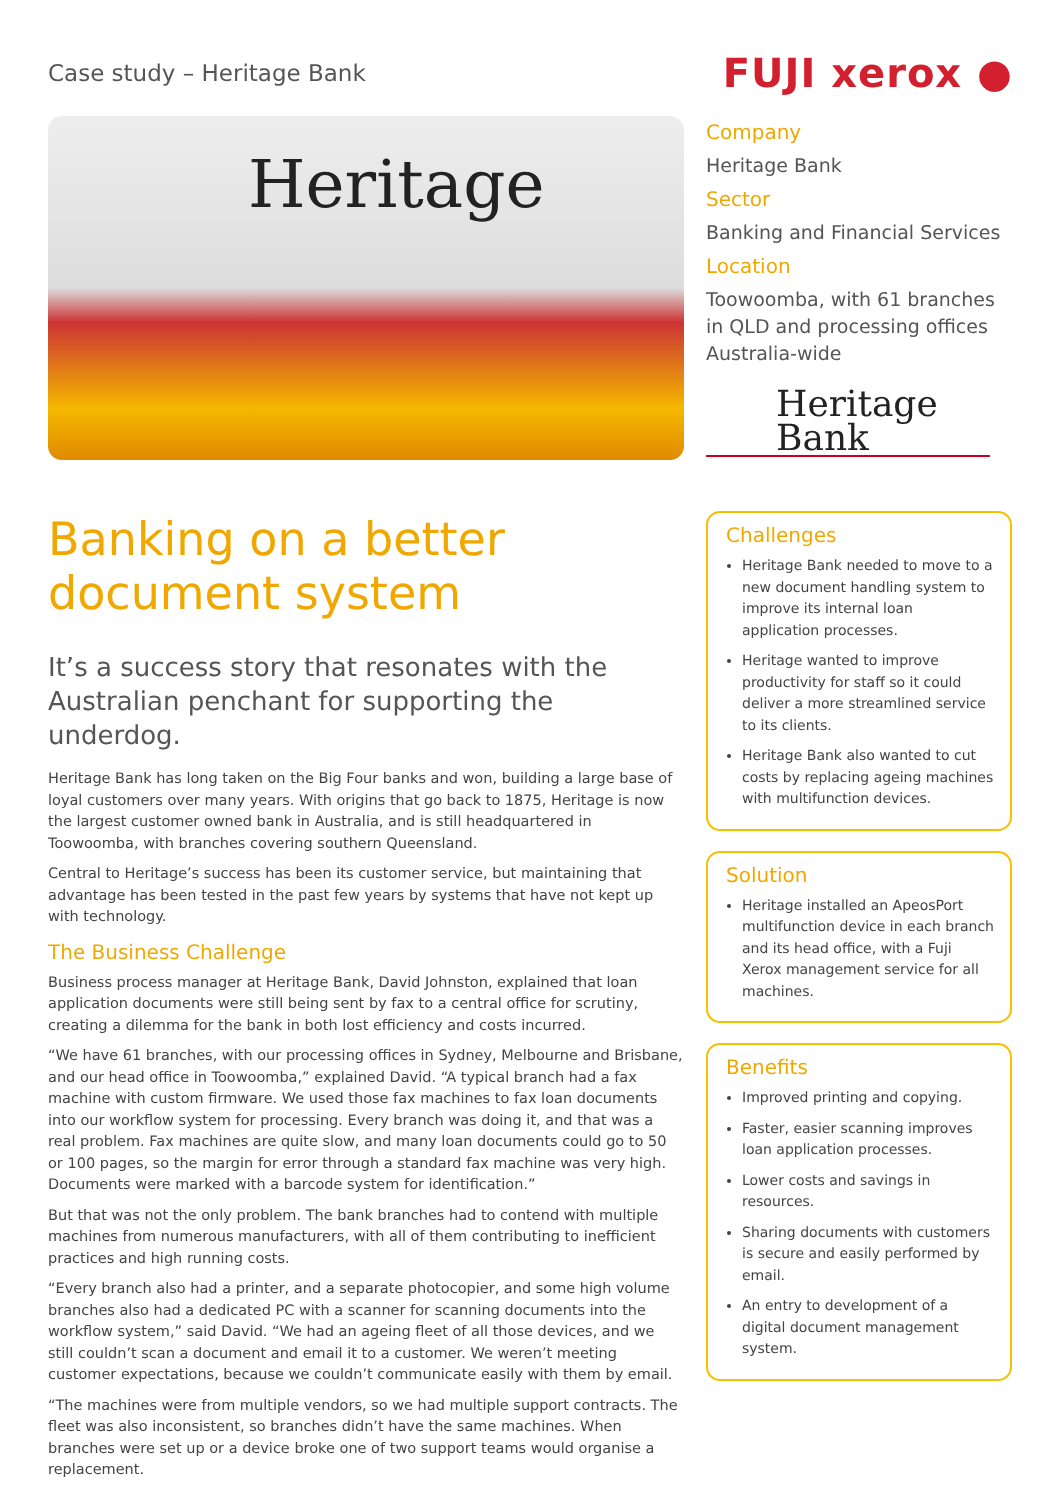Case study – Heritage Bank
FUJI xerox ●
Heritage
Banking on a better document system
It’s a success story that resonates with the Australian penchant for supporting the underdog.
Heritage Bank has long taken on the Big Four banks and won, building a large base of loyal customers over many years. With origins that go back to 1875, Heritage is now the largest customer owned bank in Australia, and is still headquartered in Toowoomba, with branches covering southern Queensland.
Central to Heritage’s success has been its customer service, but maintaining that advantage has been tested in the past few years by systems that have not kept up with technology.
The Business Challenge
Business process manager at Heritage Bank, David Johnston, explained that loan application documents were still being sent by fax to a central office for scrutiny, creating a dilemma for the bank in both lost efficiency and costs incurred.
“We have 61 branches, with our processing offices in Sydney, Melbourne and Brisbane, and our head office in Toowoomba,” explained David. “A typical branch had a fax machine with custom firmware. We used those fax machines to fax loan documents into our workflow system for processing. Every branch was doing it, and that was a real problem. Fax machines are quite slow, and many loan documents could go to 50 or 100 pages, so the margin for error through a standard fax machine was very high. Documents were marked with a barcode system for identification.”
But that was not the only problem. The bank branches had to contend with multiple machines from numerous manufacturers, with all of them contributing to inefficient practices and high running costs.
“Every branch also had a printer, and a separate photocopier, and some high volume branches also had a dedicated PC with a scanner for scanning documents into the workflow system,” said David. “We had an ageing fleet of all those devices, and we still couldn’t scan a document and email it to a customer. We weren’t meeting customer expectations, because we couldn’t communicate easily with them by email.
“The machines were from multiple vendors, so we had multiple support contracts. The fleet was also inconsistent, so branches didn’t have the same machines. When branches were set up or a device broke one of two support teams would organise a replacement.
Company
Heritage Bank
Sector
Banking and Financial Services
Location
Toowoomba, with 61 branches in QLD and processing offices Australia-wide
Heritage
Bank
Challenges
Heritage Bank needed to move to a new document handling system to improve its internal loan application processes.
Heritage wanted to improve productivity for staff so it could deliver a more streamlined service to its clients.
Heritage Bank also wanted to cut costs by replacing ageing machines with multifunction devices.
Solution
Heritage installed an ApeosPort multifunction device in each branch and its head office, with a Fuji Xerox management service for all machines.
Benefits
Improved printing and copying.
Faster, easier scanning improves loan application processes.
Lower costs and savings in resources.
Sharing documents with customers is secure and easily performed by email.
An entry to development of a digital document management system.